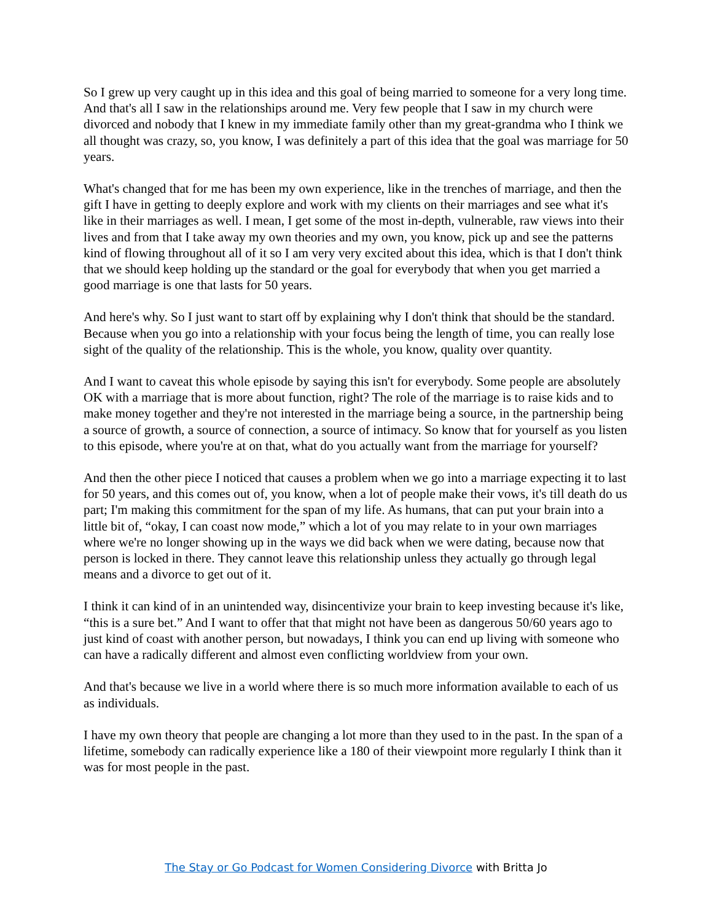So I grew up very caught up in this idea and this goal of being married to someone for a very long time. And that's all I saw in the relationships around me. Very few people that I saw in my church were divorced and nobody that I knew in my immediate family other than my great-grandma who I think we all thought was crazy, so, you know, I was definitely a part of this idea that the goal was marriage for 50 years.
What's changed that for me has been my own experience, like in the trenches of marriage, and then the gift I have in getting to deeply explore and work with my clients on their marriages and see what it's like in their marriages as well. I mean, I get some of the most in-depth, vulnerable, raw views into their lives and from that I take away my own theories and my own, you know, pick up and see the patterns kind of flowing throughout all of it so I am very very excited about this idea, which is that I don't think that we should keep holding up the standard or the goal for everybody that when you get married a good marriage is one that lasts for 50 years.
And here's why. So I just want to start off by explaining why I don't think that should be the standard. Because when you go into a relationship with your focus being the length of time, you can really lose sight of the quality of the relationship. This is the whole, you know, quality over quantity.
And I want to caveat this whole episode by saying this isn't for everybody. Some people are absolutely OK with a marriage that is more about function, right? The role of the marriage is to raise kids and to make money together and they're not interested in the marriage being a source, in the partnership being a source of growth, a source of connection, a source of intimacy. So know that for yourself as you listen to this episode, where you're at on that, what do you actually want from the marriage for yourself?
And then the other piece I noticed that causes a problem when we go into a marriage expecting it to last for 50 years, and this comes out of, you know, when a lot of people make their vows, it's till death do us part; I'm making this commitment for the span of my life. As humans, that can put your brain into a little bit of, “okay, I can coast now mode,” which a lot of you may relate to in your own marriages where we're no longer showing up in the ways we did back when we were dating, because now that person is locked in there. They cannot leave this relationship unless they actually go through legal means and a divorce to get out of it.
I think it can kind of in an unintended way, disincentivize your brain to keep investing because it's like, “this is a sure bet.” And I want to offer that that might not have been as dangerous 50/60 years ago to just kind of coast with another person, but nowadays, I think you can end up living with someone who can have a radically different and almost even conflicting worldview from your own.
And that's because we live in a world where there is so much more information available to each of us as individuals.
I have my own theory that people are changing a lot more than they used to in the past. In the span of a lifetime, somebody can radically experience like a 180 of their viewpoint more regularly I think than it was for most people in the past.
The Stay or Go Podcast for Women Considering Divorce with Britta Jo